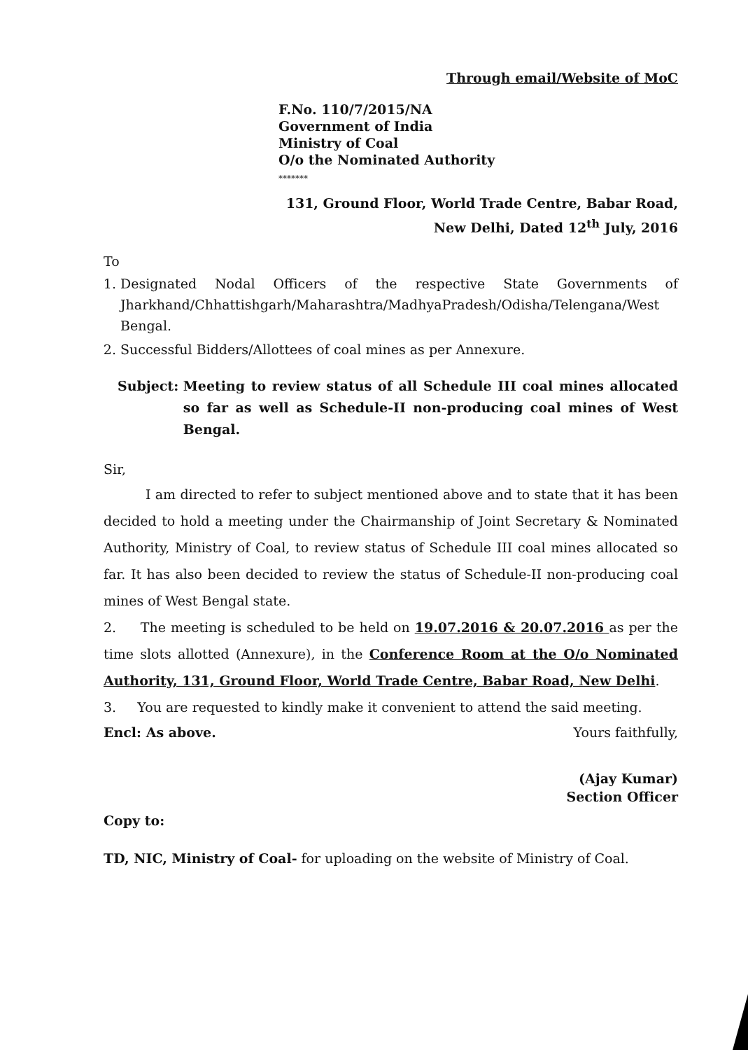Through email/Website of MoC
F.No. 110/7/2015/NA
Government of India
Ministry of Coal
O/o the Nominated Authority
*******
131, Ground Floor, World Trade Centre, Babar Road,
New Delhi, Dated 12<sup>th</sup> July, 2016
To
1. Designated Nodal Officers of the respective State Governments of Jharkhand/Chhattishgarh/Maharashtra/MadhyaPradesh/Odisha/Telengana/West Bengal.
2. Successful Bidders/Allottees of coal mines as per Annexure.
Subject: Meeting to review status of all Schedule III coal mines allocated so far as well as Schedule-II non-producing coal mines of West Bengal.
Sir,
I am directed to refer to subject mentioned above and to state that it has been decided to hold a meeting under the Chairmanship of Joint Secretary & Nominated Authority, Ministry of Coal, to review status of Schedule III coal mines allocated so far. It has also been decided to review the status of Schedule-II non-producing coal mines of West Bengal state.
2. The meeting is scheduled to be held on 19.07.2016 & 20.07.2016 as per the time slots allotted (Annexure), in the Conference Room at the O/o Nominated Authority, 131, Ground Floor, World Trade Centre, Babar Road, New Delhi.
3. You are requested to kindly make it convenient to attend the said meeting.
Encl: As above. Yours faithfully,
(Ajay Kumar)
Section Officer
Copy to:
TD, NIC, Ministry of Coal- for uploading on the website of Ministry of Coal.